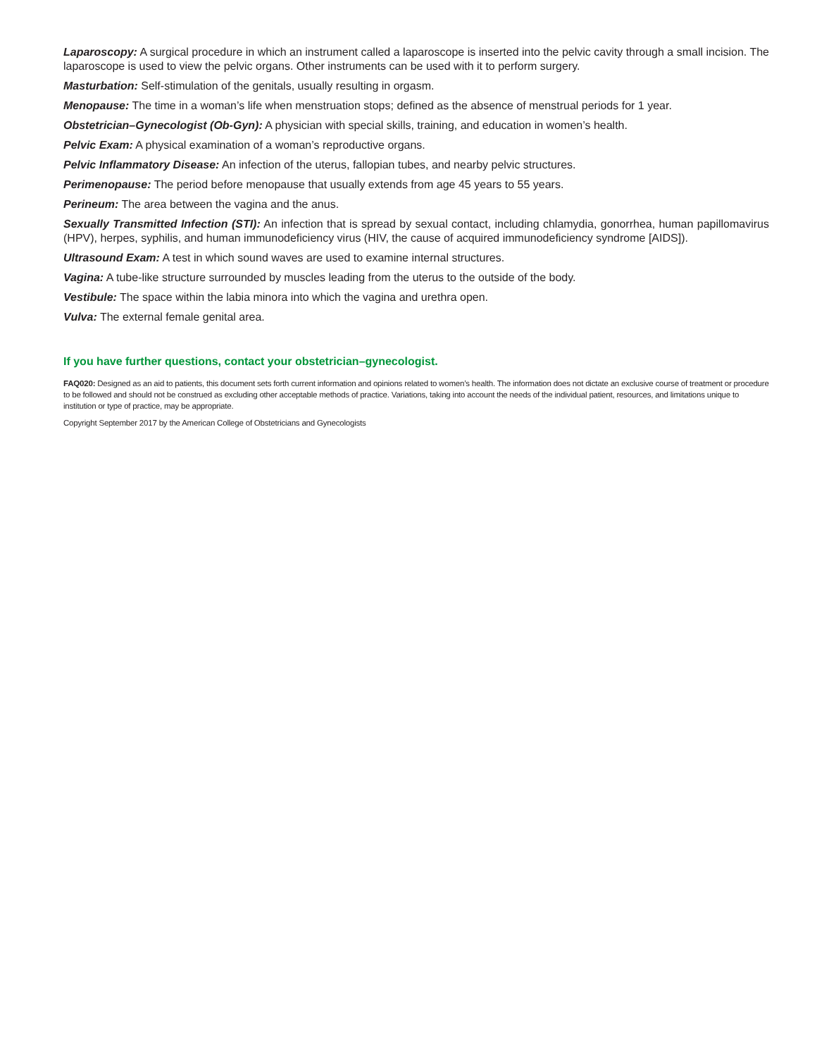Laparoscopy: A surgical procedure in which an instrument called a laparoscope is inserted into the pelvic cavity through a small incision. The laparoscope is used to view the pelvic organs. Other instruments can be used with it to perform surgery.
Masturbation: Self-stimulation of the genitals, usually resulting in orgasm.
Menopause: The time in a woman’s life when menstruation stops; defined as the absence of menstrual periods for 1 year.
Obstetrician–Gynecologist (Ob-Gyn): A physician with special skills, training, and education in women’s health.
Pelvic Exam: A physical examination of a woman’s reproductive organs.
Pelvic Inflammatory Disease: An infection of the uterus, fallopian tubes, and nearby pelvic structures.
Perimenopause: The period before menopause that usually extends from age 45 years to 55 years.
Perineum: The area between the vagina and the anus.
Sexually Transmitted Infection (STI): An infection that is spread by sexual contact, including chlamydia, gonorrhea, human papillomavirus (HPV), herpes, syphilis, and human immunodeficiency virus (HIV, the cause of acquired immunodeficiency syndrome [AIDS]).
Ultrasound Exam: A test in which sound waves are used to examine internal structures.
Vagina: A tube-like structure surrounded by muscles leading from the uterus to the outside of the body.
Vestibule: The space within the labia minora into which the vagina and urethra open.
Vulva: The external female genital area.
If you have further questions, contact your obstetrician–gynecologist.
FAQ020: Designed as an aid to patients, this document sets forth current information and opinions related to women’s health. The information does not dictate an exclusive course of treatment or procedure to be followed and should not be construed as excluding other acceptable methods of practice. Variations, taking into account the needs of the individual patient, resources, and limitations unique to institution or type of practice, may be appropriate.
Copyright September 2017 by the American College of Obstetricians and Gynecologists